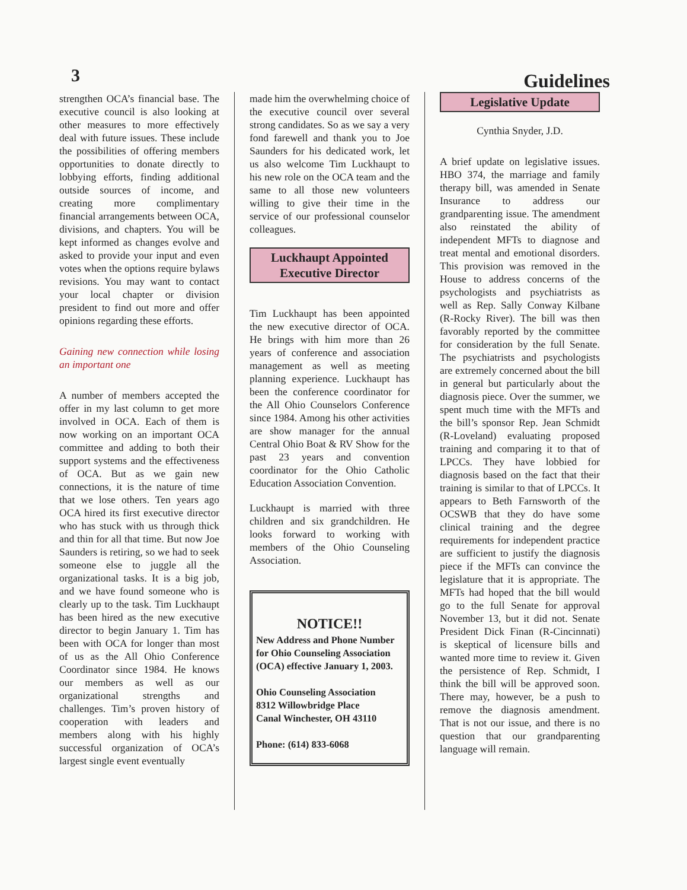3
Guidelines
strengthen OCA’s financial base. The executive council is also looking at other measures to more effectively deal with future issues. These include the possibilities of offering members opportunities to donate directly to lobbying efforts, finding additional outside sources of income, and creating more complimentary financial arrangements between OCA, divisions, and chapters. You will be kept informed as changes evolve and asked to provide your input and even votes when the options require bylaws revisions. You may want to contact your local chapter or division president to find out more and offer opinions regarding these efforts.
Gaining new connection while losing an important one
A number of members accepted the offer in my last column to get more involved in OCA. Each of them is now working on an important OCA committee and adding to both their support systems and the effectiveness of OCA. But as we gain new connections, it is the nature of time that we lose others. Ten years ago OCA hired its first executive director who has stuck with us through thick and thin for all that time. But now Joe Saunders is retiring, so we had to seek someone else to juggle all the organizational tasks. It is a big job, and we have found someone who is clearly up to the task. Tim Luckhaupt has been hired as the new executive director to begin January 1. Tim has been with OCA for longer than most of us as the All Ohio Conference Coordinator since 1984. He knows our members as well as our organizational strengths and challenges. Tim’s proven history of cooperation with leaders and members along with his highly successful organization of OCA’s largest single event eventually
made him the overwhelming choice of the executive council over several strong candidates. So as we say a very fond farewell and thank you to Joe Saunders for his dedicated work, let us also welcome Tim Luckhaupt to his new role on the OCA team and the same to all those new volunteers willing to give their time in the service of our professional counselor colleagues.
Luckhaupt Appointed
Executive Director
Tim Luckhaupt has been appointed the new executive director of OCA. He brings with him more than 26 years of conference and association management as well as meeting planning experience. Luckhaupt has been the conference coordinator for the All Ohio Counselors Conference since 1984. Among his other activities are show manager for the annual Central Ohio Boat & RV Show for the past 23 years and convention coordinator for the Ohio Catholic Education Association Convention.
Luckhaupt is married with three children and six grandchildren. He looks forward to working with members of the Ohio Counseling Association.
NOTICE!!
New Address and Phone Number for Ohio Counseling Association (OCA) effective January 1, 2003.
Ohio Counseling Association
8312 Willowbridge Place
Canal Winchester, OH 43110
Phone: (614) 833-6068
Legislative Update
Cynthia Snyder, J.D.
A brief update on legislative issues. HBO 374, the marriage and family therapy bill, was amended in Senate Insurance to address our grandparenting issue. The amendment also reinstated the ability of independent MFTs to diagnose and treat mental and emotional disorders. This provision was removed in the House to address concerns of the psychologists and psychiatrists as well as Rep. Sally Conway Kilbane (R-Rocky River). The bill was then favorably reported by the committee for consideration by the full Senate. The psychiatrists and psychologists are extremely concerned about the bill in general but particularly about the diagnosis piece. Over the summer, we spent much time with the MFTs and the bill’s sponsor Rep. Jean Schmidt (R-Loveland) evaluating proposed training and comparing it to that of LPCCs. They have lobbied for diagnosis based on the fact that their training is similar to that of LPCCs. It appears to Beth Farnsworth of the OCSWB that they do have some clinical training and the degree requirements for independent practice are sufficient to justify the diagnosis piece if the MFTs can convince the legislature that it is appropriate. The MFTs had hoped that the bill would go to the full Senate for approval November 13, but it did not. Senate President Dick Finan (R-Cincinnati) is skeptical of licensure bills and wanted more time to review it. Given the persistence of Rep. Schmidt, I think the bill will be approved soon. There may, however, be a push to remove the diagnosis amendment. That is not our issue, and there is no question that our grandparenting language will remain.